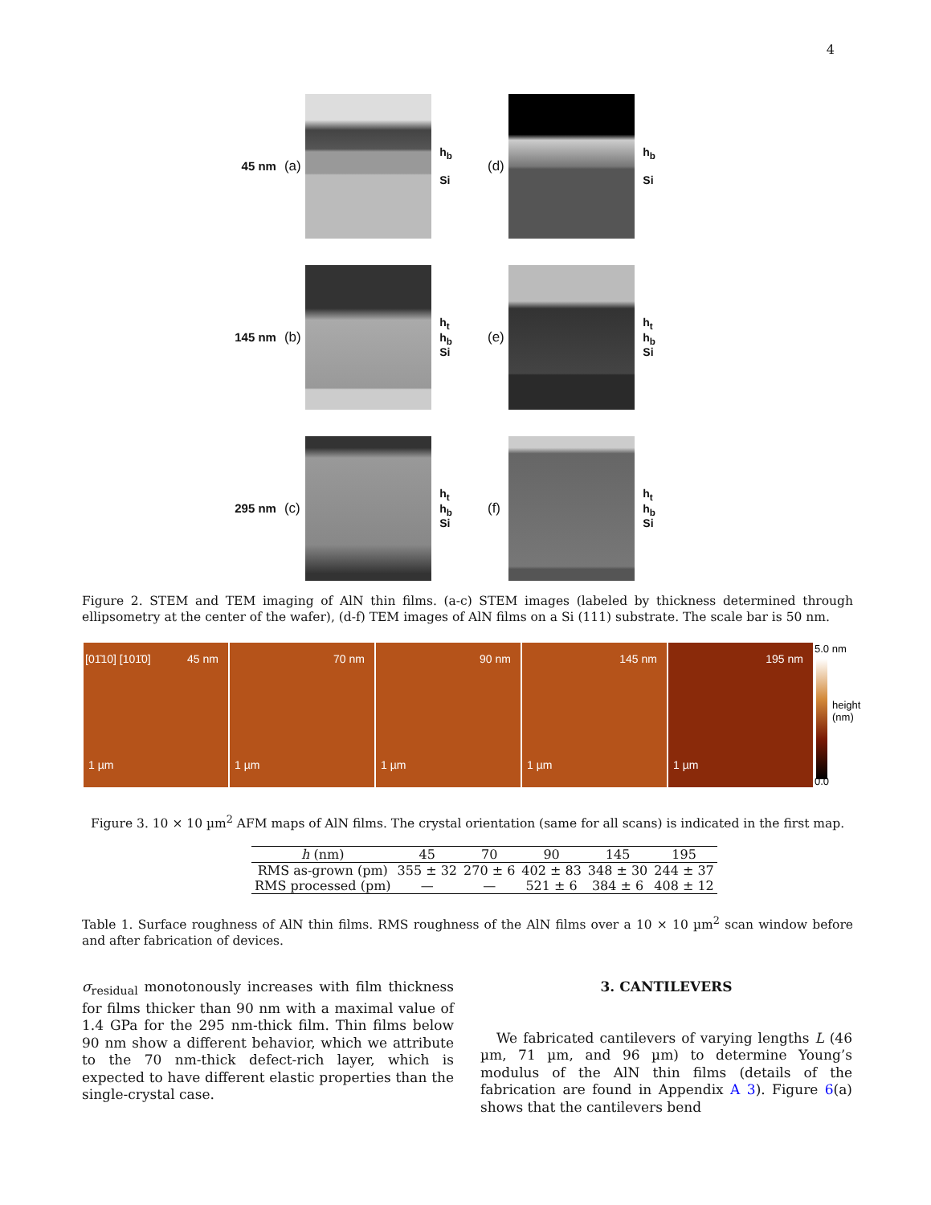4
45 nm
(a)
h<sub>b</sub>
Si
(d)
h<sub>b</sub>
Si
145 nm
(b)
h<sub>t</sub>
h<sub>b</sub>
Si
(e)
h<sub>t</sub>
h<sub>b</sub>
Si
295 nm
(c)
h<sub>t</sub>
h<sub>b</sub>
Si
(f)
h<sub>t</sub>
h<sub>b</sub>
Si
Figure 2. STEM and TEM imaging of AlN thin films. (a-c) STEM images (labeled by thickness determined through ellipsometry at the center of the wafer), (d-f) TEM images of AlN films on a Si (111) substrate. The scale bar is 50 nm.
[01̄10] [101̄0] 45 nm
1 µm
70 nm
1 µm
90 nm
1 µm
145 nm
1 µm
195 nm
1 µm
5.0 nm
height (nm)
0.0
Figure 3. 10 × 10 µm<sup>2</sup> AFM maps of AlN films. The crystal orientation (same for all scans) is indicated in the first map.
| h (nm) | 45 | 70 | 90 | 145 | 195 |
| --- | --- | --- | --- | --- | --- |
| RMS as-grown (pm) | 355 ± 32 | 270 ± 6 | 402 ± 83 | 348 ± 30 | 244 ± 37 |
| RMS processed (pm) | — | — | 521 ± 6 | 384 ± 6 | 408 ± 12 |
Table 1. Surface roughness of AlN thin films. RMS roughness of the AlN films over a 10 × 10 µm<sup>2</sup> scan window before and after fabrication of devices.
σ<sub>residual</sub> monotonously increases with film thickness for films thicker than 90 nm with a maximal value of 1.4 GPa for the 295 nm-thick film. Thin films below 90 nm show a different behavior, which we attribute to the 70 nm-thick defect-rich layer, which is expected to have different elastic properties than the single-crystal case.
3. CANTILEVERS
We fabricated cantilevers of varying lengths L (46 µm, 71 µm, and 96 µm) to determine Young’s modulus of the AlN thin films (details of the fabrication are found in Appendix A 3). Figure 6(a) shows that the cantilevers bend